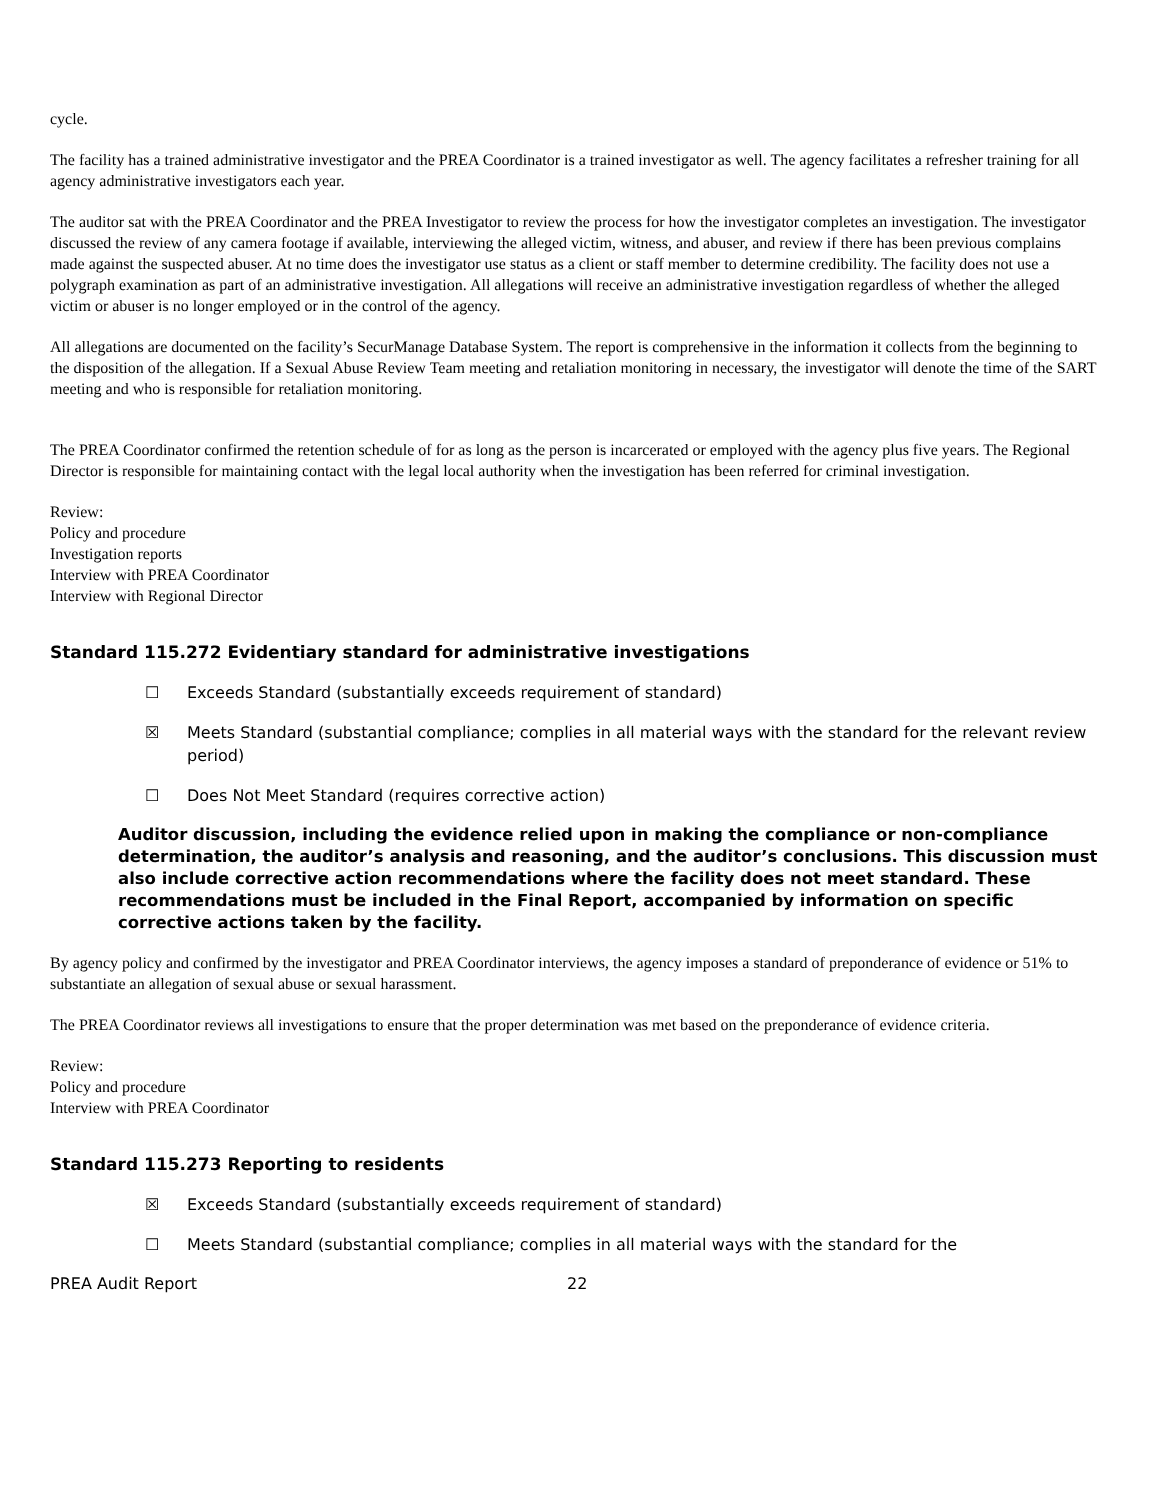cycle.
The facility has a trained administrative investigator and the PREA Coordinator is a trained investigator as well. The agency facilitates a refresher training for all agency administrative investigators each year.
The auditor sat with the PREA Coordinator and the PREA Investigator to review the process for how the investigator completes an investigation. The investigator discussed the review of any camera footage if available, interviewing the alleged victim, witness, and abuser, and review if there has been previous complains made against the suspected abuser. At no time does the investigator use status as a client or staff member to determine credibility. The facility does not use a polygraph examination as part of an administrative investigation. All allegations will receive an administrative investigation regardless of whether the alleged victim or abuser is no longer employed or in the control of the agency.
All allegations are documented on the facility’s SecurManage Database System. The report is comprehensive in the information it collects from the beginning to the disposition of the allegation. If a Sexual Abuse Review Team meeting and retaliation monitoring in necessary, the investigator will denote the time of the SART meeting and who is responsible for retaliation monitoring.
The PREA Coordinator confirmed the retention schedule of for as long as the person is incarcerated or employed with the agency plus five years. The Regional Director is responsible for maintaining contact with the legal local authority when the investigation has been referred for criminal investigation.
Review:
Policy and procedure
Investigation reports
Interview with PREA Coordinator
Interview with Regional Director
Standard 115.272 Evidentiary standard for administrative investigations
☐ Exceeds Standard (substantially exceeds requirement of standard)
☒ Meets Standard (substantial compliance; complies in all material ways with the standard for the relevant review period)
☐ Does Not Meet Standard (requires corrective action)
Auditor discussion, including the evidence relied upon in making the compliance or non-compliance determination, the auditor’s analysis and reasoning, and the auditor’s conclusions. This discussion must also include corrective action recommendations where the facility does not meet standard. These recommendations must be included in the Final Report, accompanied by information on specific corrective actions taken by the facility.
By agency policy and confirmed by the investigator and PREA Coordinator interviews, the agency imposes a standard of preponderance of evidence or 51% to substantiate an allegation of sexual abuse or sexual harassment.
The PREA Coordinator reviews all investigations to ensure that the proper determination was met based on the preponderance of evidence criteria.
Review:
Policy and procedure
Interview with PREA Coordinator
Standard 115.273 Reporting to residents
☒ Exceeds Standard (substantially exceeds requirement of standard)
☐ Meets Standard (substantial compliance; complies in all material ways with the standard for the
PREA Audit Report 22